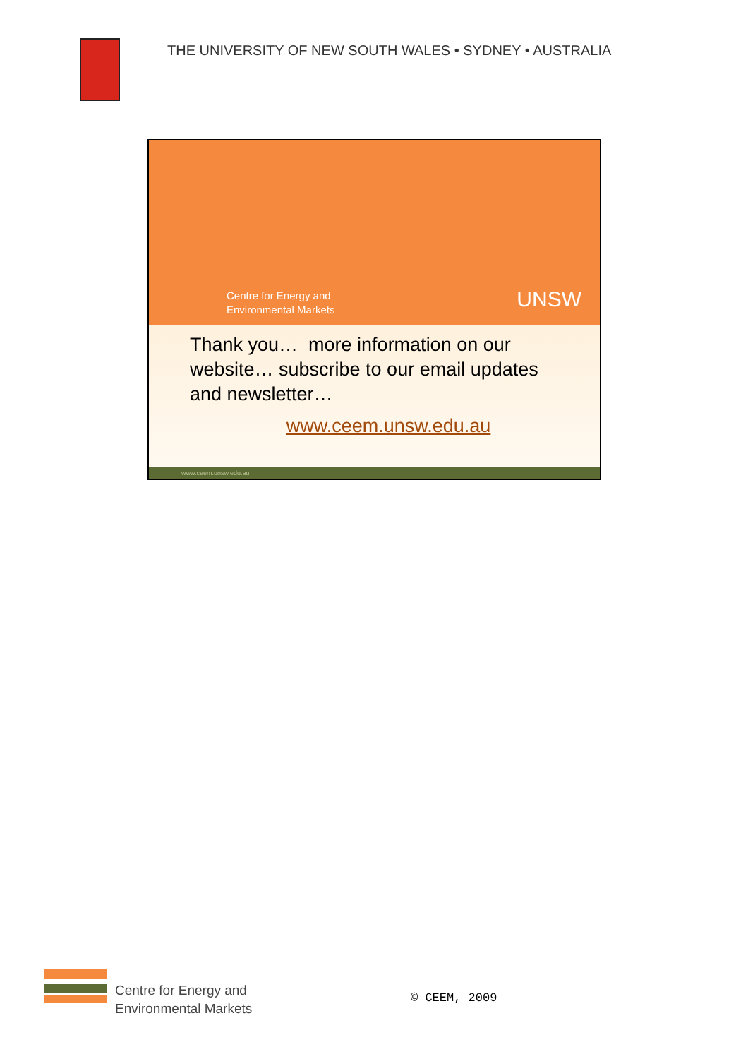THE UNIVERSITY OF NEW SOUTH WALES • SYDNEY • AUSTRALIA
Centre for Energy and
Environmental Markets
UNSW
Thank you… more information on our website… subscribe to our email updates and newsletter…
www.ceem.unsw.edu.au
www.ceem.unsw.edu.au
Centre for Energy and
Environmental Markets
© CEEM, 2009